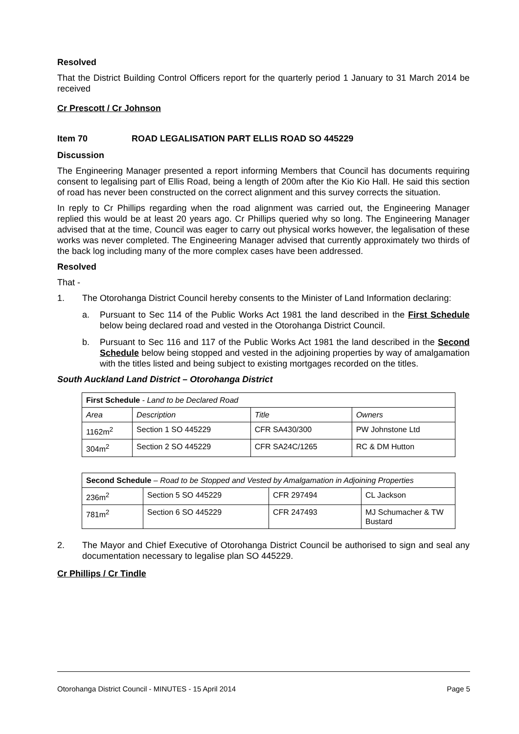Resolved
That the District Building Control Officers report for the quarterly period 1 January to 31 March 2014 be received
Cr Prescott / Cr Johnson
Item 70 ROAD LEGALISATION PART ELLIS ROAD SO 445229
Discussion
The Engineering Manager presented a report informing Members that Council has documents requiring consent to legalising part of Ellis Road, being a length of 200m after the Kio Kio Hall. He said this section of road has never been constructed on the correct alignment and this survey corrects the situation.
In reply to Cr Phillips regarding when the road alignment was carried out, the Engineering Manager replied this would be at least 20 years ago. Cr Phillips queried why so long. The Engineering Manager advised that at the time, Council was eager to carry out physical works however, the legalisation of these works was never completed. The Engineering Manager advised that currently approximately two thirds of the back log including many of the more complex cases have been addressed.
Resolved
That -
1. The Otorohanga District Council hereby consents to the Minister of Land Information declaring:
a. Pursuant to Sec 114 of the Public Works Act 1981 the land described in the First Schedule below being declared road and vested in the Otorohanga District Council.
b. Pursuant to Sec 116 and 117 of the Public Works Act 1981 the land described in the Second Schedule below being stopped and vested in the adjoining properties by way of amalgamation with the titles listed and being subject to existing mortgages recorded on the titles.
South Auckland Land District – Otorohanga District
| First Schedule - Land to be Declared Road | | | |
| Area | Description | Title | Owners |
| 1162m<sup>2</sup> | Section 1 SO 445229 | CFR SA430/300 | PW Johnstone Ltd |
| 304m<sup>2</sup> | Section 2 SO 445229 | CFR SA24C/1265 | RC & DM Hutton |
| Second Schedule – Road to be Stopped and Vested by Amalgamation in Adjoining Properties | | | |
| 236m<sup>2</sup> | Section 5 SO 445229 | CFR 297494 | CL Jackson |
| 781m<sup>2</sup> | Section 6 SO 445229 | CFR 247493 | MJ Schumacher & TW Bustard |
2. The Mayor and Chief Executive of Otorohanga District Council be authorised to sign and seal any documentation necessary to legalise plan SO 445229.
Cr Phillips / Cr Tindle
Otorohanga District Council - MINUTES - 15 April 2014 Page 5